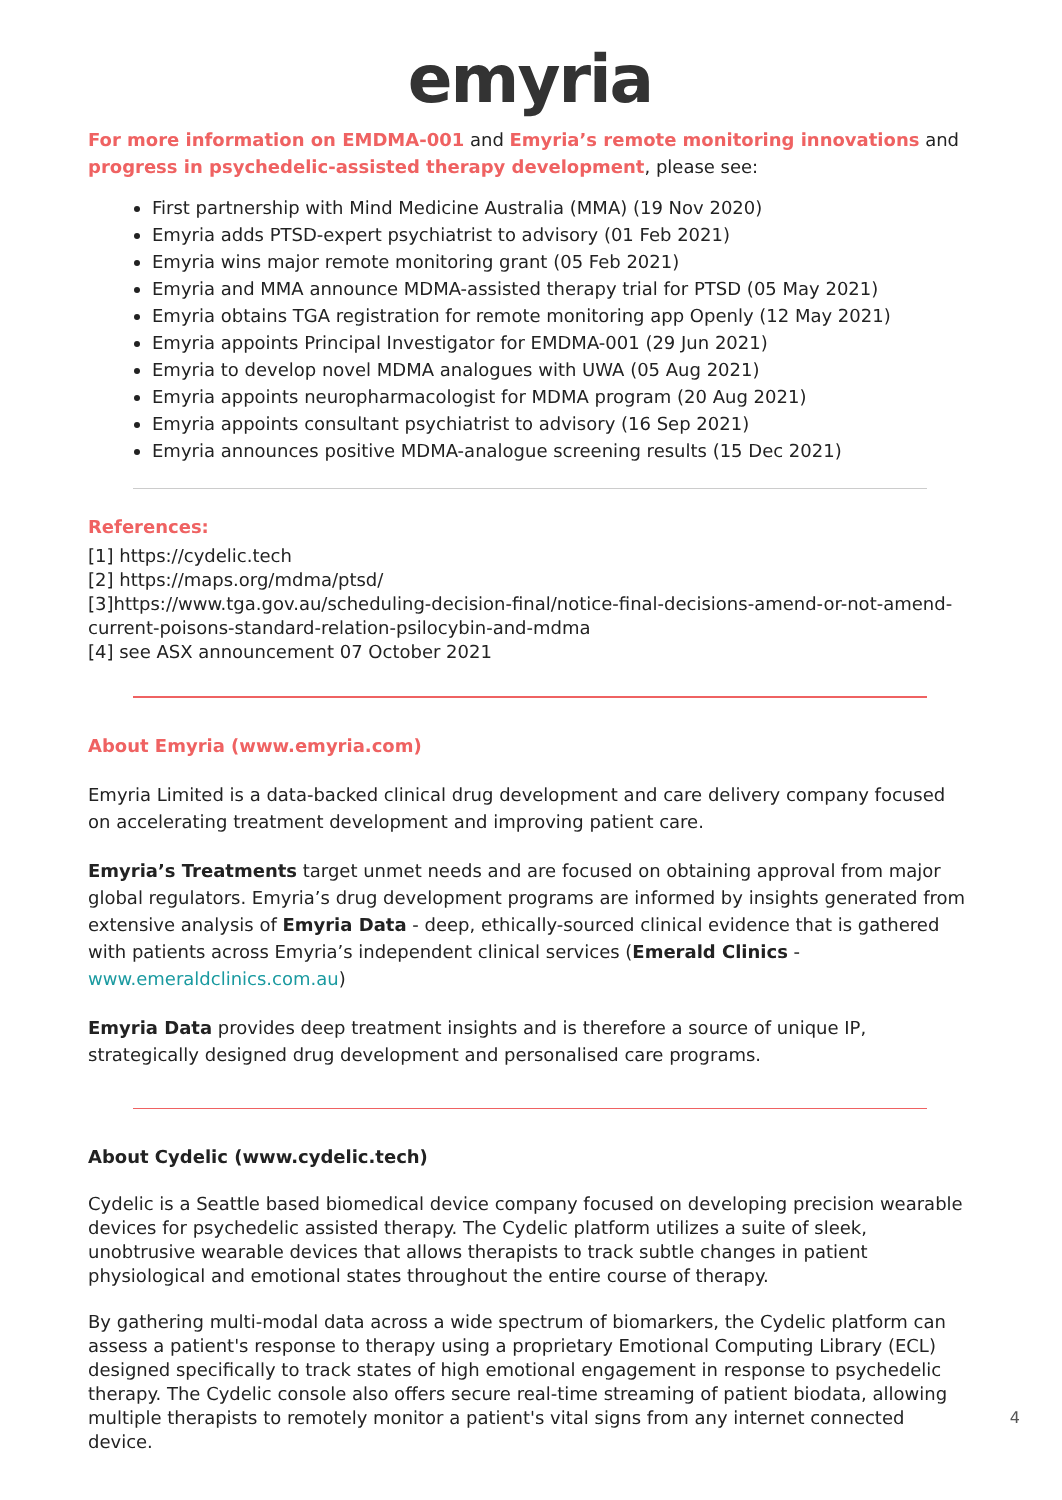emyria
For more information on EMDMA-001 and Emyria’s remote monitoring innovations and progress in psychedelic-assisted therapy development, please see:
First partnership with Mind Medicine Australia (MMA) (19 Nov 2020)
Emyria adds PTSD-expert psychiatrist to advisory (01 Feb 2021)
Emyria wins major remote monitoring grant (05 Feb 2021)
Emyria and MMA announce MDMA-assisted therapy trial for PTSD (05 May 2021)
Emyria obtains TGA registration for remote monitoring app Openly (12 May 2021)
Emyria appoints Principal Investigator for EMDMA-001 (29 Jun 2021)
Emyria to develop novel MDMA analogues with UWA (05 Aug 2021)
Emyria appoints neuropharmacologist for MDMA program (20 Aug 2021)
Emyria appoints consultant psychiatrist to advisory (16 Sep 2021)
Emyria announces positive MDMA-analogue screening results (15 Dec 2021)
References:
[1] https://cydelic.tech
[2] https://maps.org/mdma/ptsd/
[3]https://www.tga.gov.au/scheduling-decision-final/notice-final-decisions-amend-or-not-amend-current-poisons-standard-relation-psilocybin-and-mdma
[4] see ASX announcement 07 October 2021
About Emyria (www.emyria.com)
Emyria Limited is a data-backed clinical drug development and care delivery company focused on accelerating treatment development and improving patient care.
Emyria’s Treatments target unmet needs and are focused on obtaining approval from major global regulators. Emyria’s drug development programs are informed by insights generated from extensive analysis of Emyria Data - deep, ethically-sourced clinical evidence that is gathered with patients across Emyria’s independent clinical services (Emerald Clinics - www.emeraldclinics.com.au)
Emyria Data provides deep treatment insights and is therefore a source of unique IP, strategically designed drug development and personalised care programs.
About Cydelic (www.cydelic.tech)
Cydelic is a Seattle based biomedical device company focused on developing precision wearable devices for psychedelic assisted therapy. The Cydelic platform utilizes a suite of sleek, unobtrusive wearable devices that allows therapists to track subtle changes in patient physiological and emotional states throughout the entire course of therapy.
By gathering multi-modal data across a wide spectrum of biomarkers, the Cydelic platform can assess a patient's response to therapy using a proprietary Emotional Computing Library (ECL) designed specifically to track states of high emotional engagement in response to psychedelic therapy. The Cydelic console also offers secure real-time streaming of patient biodata, allowing multiple therapists to remotely monitor a patient's vital signs from any internet connected device.
4